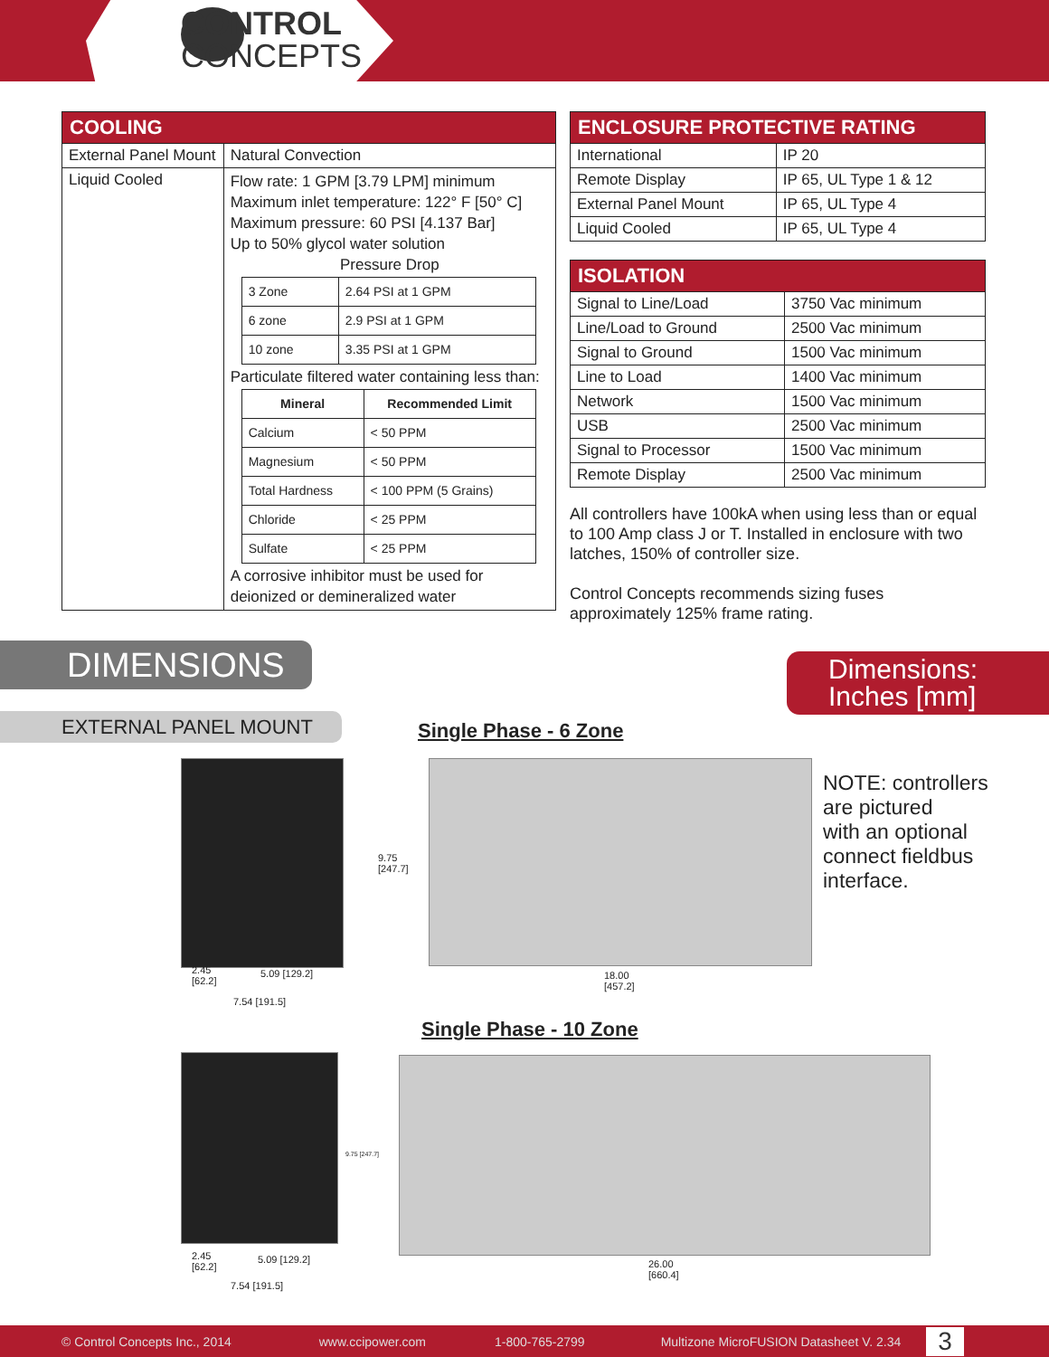CONTROL
CONCEPTS
| COOLING | |
| --- | --- |
| External Panel Mount | Natural Convection |
| Liquid Cooled | Flow rate: 1 GPM [3.79 LPM] minimum Maximum inlet temperature: 122° F [50° C] Maximum pressure: 60 PSI [4.137 Bar] Up to 50% glycol water solution Pressure Drop / 3 Zone / 2.64 PSI at 1 GPM / / 6 zone / 2.9 PSI at 1 GPM / / 10 zone / 3.35 PSI at 1 GPM / Particulate filtered water containing less than: / Mineral / Recommended Limit / / --- / --- / / Calcium / < 50 PPM / / Magnesium / < 50 PPM / / Total Hardness / < 100 PPM (5 Grains) / / Chloride / < 25 PPM / / Sulfate / < 25 PPM / A corrosive inhibitor must be used for deionized or demineralized water |
| ENCLOSURE PROTECTIVE RATING | |
| --- | --- |
| International | IP 20 |
| Remote Display | IP 65, UL Type 1 & 12 |
| External Panel Mount | IP 65, UL Type 4 |
| Liquid Cooled | IP 65, UL Type 4 |
| ISOLATION | |
| --- | --- |
| Signal to Line/Load | 3750 Vac minimum |
| Line/Load to Ground | 2500 Vac minimum |
| Signal to Ground | 1500 Vac minimum |
| Line to Load | 1400 Vac minimum |
| Network | 1500 Vac minimum |
| USB | 2500 Vac minimum |
| Signal to Processor | 1500 Vac minimum |
| Remote Display | 2500 Vac minimum |
All controllers have 100kA when using less than or equal to 100 Amp class J or T. Installed in enclosure with two latches, 150% of controller size.
Control Concepts recommends sizing fuses approximately 125% frame rating.
DIMENSIONS
Dimensions:
Inches [mm]
EXTERNAL PANEL MOUNT Single Phase - 6 Zone
2.45
[62.2]
5.09 [129.2]
7.54 [191.5]
9.75
[247.7]
18.00
[457.2]
NOTE: controllers
are pictured
with an optional
connect fieldbus
interface.
Single Phase - 10 Zone
9.75 [247.7]
2.45
[62.2]
5.09 [129.2]
7.54 [191.5]
26.00
[660.4]
© Control Concepts Inc., 2014 www.ccipower.com 1-800-765-2799 Multizone MicroFUSION Datasheet V. 2.34 3